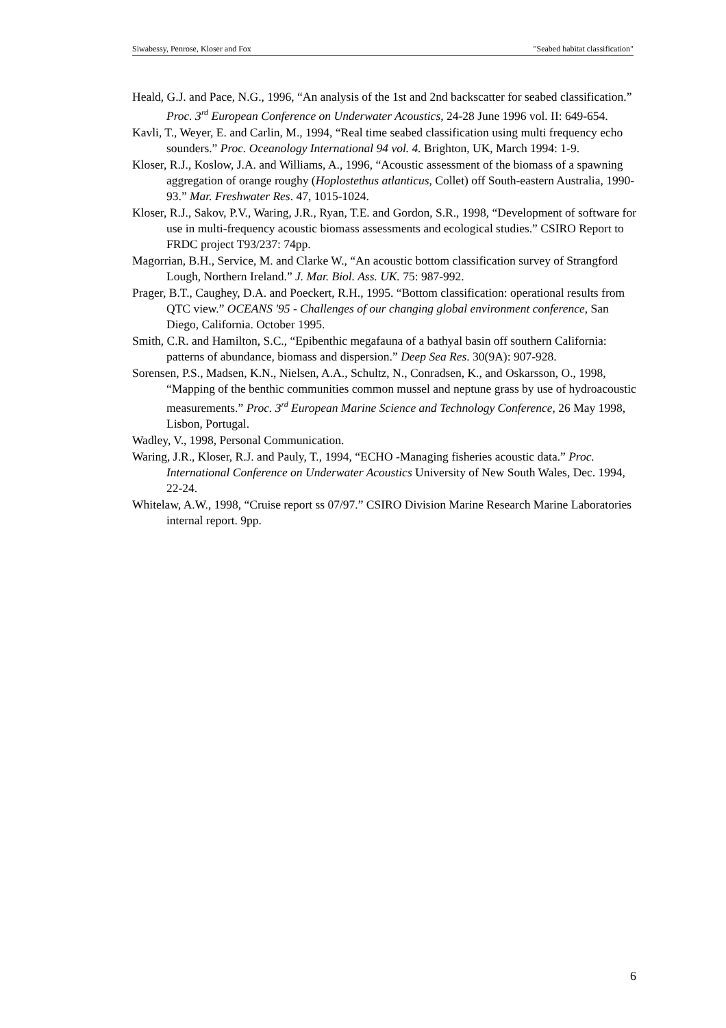Siwabessy, Penrose, Kloser and Fox "Seabed habitat classification"
Heald, G.J. and Pace, N.G., 1996, “An analysis of the 1st and 2nd backscatter for seabed classification.” Proc. 3<sup>rd</sup> European Conference on Underwater Acoustics, 24-28 June 1996 vol. II: 649-654.
Kavli, T., Weyer, E. and Carlin, M., 1994, “Real time seabed classification using multi frequency echo sounders.” Proc. Oceanology International 94 vol. 4. Brighton, UK, March 1994: 1-9.
Kloser, R.J., Koslow, J.A. and Williams, A., 1996, “Acoustic assessment of the biomass of a spawning aggregation of orange roughy (Hoplostethus atlanticus, Collet) off South-eastern Australia, 1990-93.” Mar. Freshwater Res. 47, 1015-1024.
Kloser, R.J., Sakov, P.V., Waring, J.R., Ryan, T.E. and Gordon, S.R., 1998, “Development of software for use in multi-frequency acoustic biomass assessments and ecological studies.” CSIRO Report to FRDC project T93/237: 74pp.
Magorrian, B.H., Service, M. and Clarke W., “An acoustic bottom classification survey of Strangford Lough, Northern Ireland.” J. Mar. Biol. Ass. UK. 75: 987-992.
Prager, B.T., Caughey, D.A. and Poeckert, R.H., 1995. “Bottom classification: operational results from QTC view.” OCEANS '95 - Challenges of our changing global environment conference, San Diego, California. October 1995.
Smith, C.R. and Hamilton, S.C., “Epibenthic megafauna of a bathyal basin off southern California: patterns of abundance, biomass and dispersion.” Deep Sea Res. 30(9A): 907-928.
Sorensen, P.S., Madsen, K.N., Nielsen, A.A., Schultz, N., Conradsen, K., and Oskarsson, O., 1998, “Mapping of the benthic communities common mussel and neptune grass by use of hydroacoustic measurements.” Proc. 3<sup>rd</sup> European Marine Science and Technology Conference, 26 May 1998, Lisbon, Portugal.
Wadley, V., 1998, Personal Communication.
Waring, J.R., Kloser, R.J. and Pauly, T., 1994, “ECHO -Managing fisheries acoustic data.” Proc. International Conference on Underwater Acoustics University of New South Wales, Dec. 1994, 22-24.
Whitelaw, A.W., 1998, “Cruise report ss 07/97.” CSIRO Division Marine Research Marine Laboratories internal report. 9pp.
6